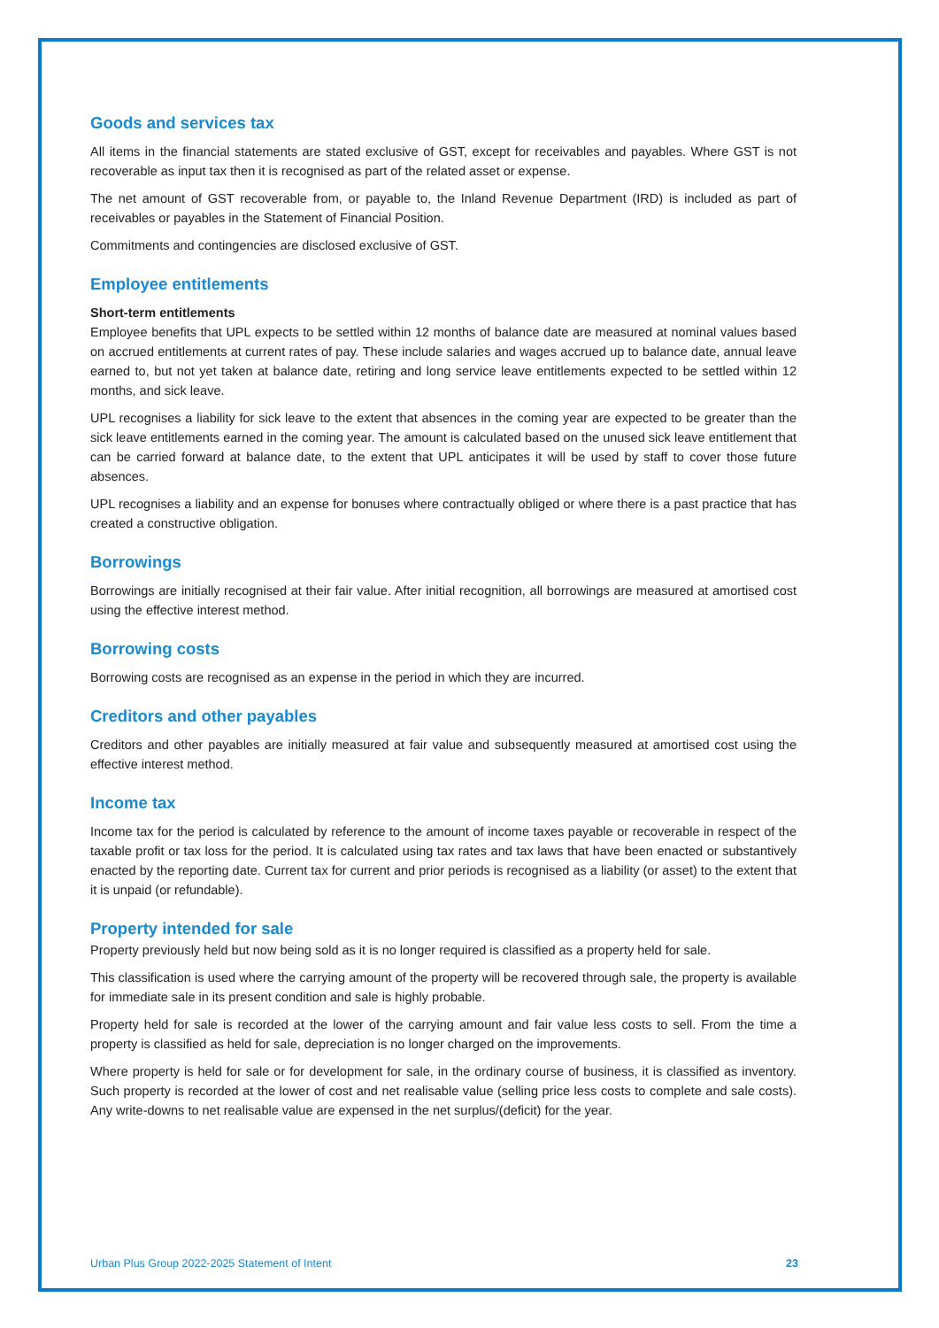Goods and services tax
All items in the financial statements are stated exclusive of GST, except for receivables and payables. Where GST is not recoverable as input tax then it is recognised as part of the related asset or expense.
The net amount of GST recoverable from, or payable to, the Inland Revenue Department (IRD) is included as part of receivables or payables in the Statement of Financial Position.
Commitments and contingencies are disclosed exclusive of GST.
Employee entitlements
Short-term entitlements
Employee benefits that UPL expects to be settled within 12 months of balance date are measured at nominal values based on accrued entitlements at current rates of pay. These include salaries and wages accrued up to balance date, annual leave earned to, but not yet taken at balance date, retiring and long service leave entitlements expected to be settled within 12 months, and sick leave.
UPL recognises a liability for sick leave to the extent that absences in the coming year are expected to be greater than the sick leave entitlements earned in the coming year. The amount is calculated based on the unused sick leave entitlement that can be carried forward at balance date, to the extent that UPL anticipates it will be used by staff to cover those future absences.
UPL recognises a liability and an expense for bonuses where contractually obliged or where there is a past practice that has created a constructive obligation.
Borrowings
Borrowings are initially recognised at their fair value. After initial recognition, all borrowings are measured at amortised cost using the effective interest method.
Borrowing costs
Borrowing costs are recognised as an expense in the period in which they are incurred.
Creditors and other payables
Creditors and other payables are initially measured at fair value and subsequently measured at amortised cost using the effective interest method.
Income tax
Income tax for the period is calculated by reference to the amount of income taxes payable or recoverable in respect of the taxable profit or tax loss for the period. It is calculated using tax rates and tax laws that have been enacted or substantively enacted by the reporting date. Current tax for current and prior periods is recognised as a liability (or asset) to the extent that it is unpaid (or refundable).
Property intended for sale
Property previously held but now being sold as it is no longer required is classified as a property held for sale.
This classification is used where the carrying amount of the property will be recovered through sale, the property is available for immediate sale in its present condition and sale is highly probable.
Property held for sale is recorded at the lower of the carrying amount and fair value less costs to sell. From the time a property is classified as held for sale, depreciation is no longer charged on the improvements.
Where property is held for sale or for development for sale, in the ordinary course of business, it is classified as inventory. Such property is recorded at the lower of cost and net realisable value (selling price less costs to complete and sale costs). Any write-downs to net realisable value are expensed in the net surplus/(deficit) for the year.
Urban Plus Group 2022-2025 Statement of Intent 23